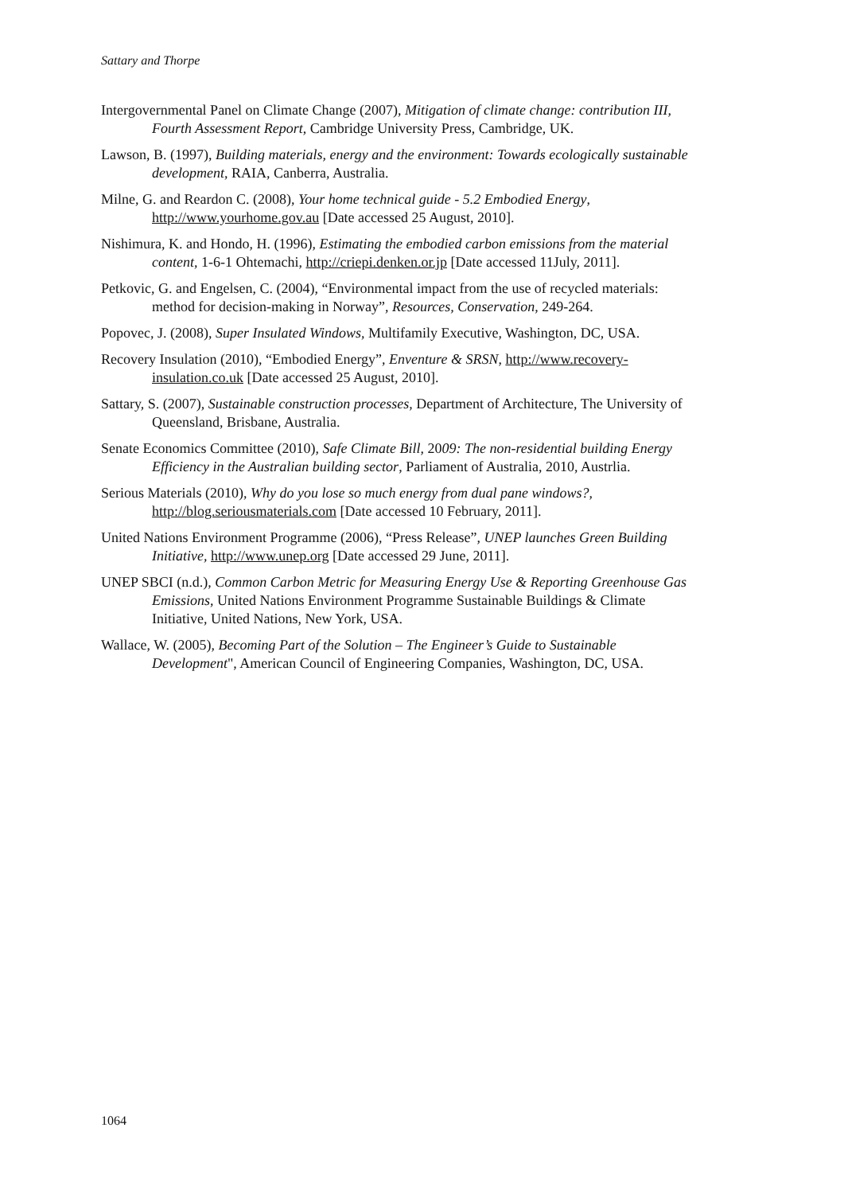Sattary and Thorpe
Intergovernmental Panel on Climate Change (2007), Mitigation of climate change: contribution III, Fourth Assessment Report, Cambridge University Press, Cambridge, UK.
Lawson, B. (1997), Building materials, energy and the environment: Towards ecologically sustainable development, RAIA, Canberra, Australia.
Milne, G. and Reardon C. (2008), Your home technical guide - 5.2 Embodied Energy, http://www.yourhome.gov.au [Date accessed 25 August, 2010].
Nishimura, K. and Hondo, H. (1996), Estimating the embodied carbon emissions from the material content, 1-6-1 Ohtemachi, http://criepi.denken.or.jp [Date accessed 11July, 2011].
Petkovic, G. and Engelsen, C. (2004), “Environmental impact from the use of recycled materials: method for decision-making in Norway”, Resources, Conservation, 249-264.
Popovec, J. (2008), Super Insulated Windows, Multifamily Executive, Washington, DC, USA.
Recovery Insulation (2010), “Embodied Energy”, Enventure & SRSN, http://www.recovery-insulation.co.uk [Date accessed 25 August, 2010].
Sattary, S. (2007), Sustainable construction processes, Department of Architecture, The University of Queensland, Brisbane, Australia.
Senate Economics Committee (2010), Safe Climate Bill, 2009: The non-residential building Energy Efficiency in the Australian building sector, Parliament of Australia, 2010, Austrlia.
Serious Materials (2010), Why do you lose so much energy from dual pane windows?, http://blog.seriousmaterials.com [Date accessed 10 February, 2011].
United Nations Environment Programme (2006), “Press Release”, UNEP launches Green Building Initiative, http://www.unep.org [Date accessed 29 June, 2011].
UNEP SBCI (n.d.), Common Carbon Metric for Measuring Energy Use & Reporting Greenhouse Gas Emissions, United Nations Environment Programme Sustainable Buildings & Climate Initiative, United Nations, New York, USA.
Wallace, W. (2005), Becoming Part of the Solution – The Engineer’s Guide to Sustainable Development", American Council of Engineering Companies, Washington, DC, USA.
1064